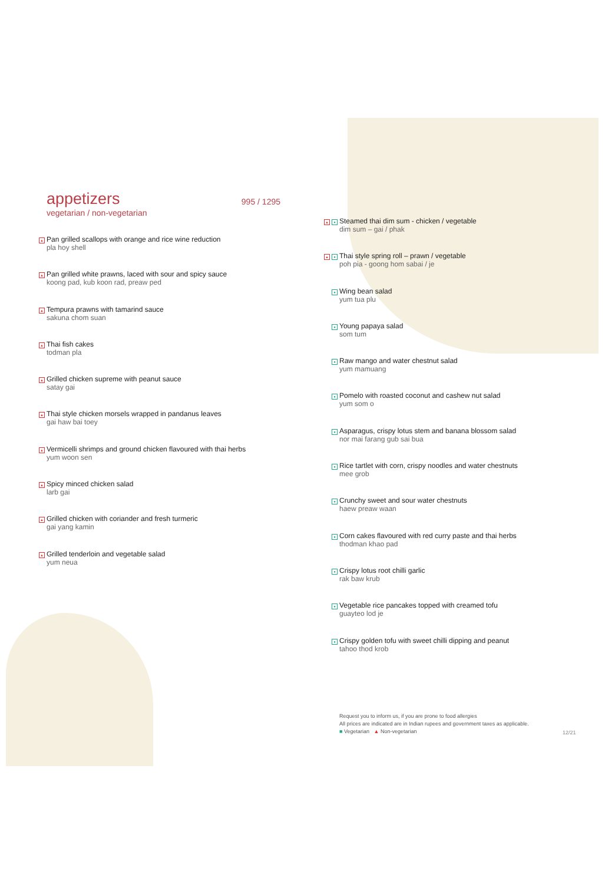appetizers 995 / 1295
vegetarian / non-vegetarian
▲
Pan grilled scallops with orange and rice wine reduction
pla hoy shell
▲
Pan grilled white prawns, laced with sour and spicy sauce
koong pad, kub koon rad, preaw ped
▲
Tempura prawns with tamarind sauce
sakuna chom suan
▲
Thai fish cakes
todman pla
▲
Grilled chicken supreme with peanut sauce
satay gai
▲
Thai style chicken morsels wrapped in pandanus leaves
gai haw bai toey
▲
Vermicelli shrimps and ground chicken flavoured with thai herbs
yum woon sen
▲
Spicy minced chicken salad
larb gai
▲
Grilled chicken with coriander and fresh turmeric
gai yang kamin
▲
Grilled tenderloin and vegetable salad
yum neua
▲ ●
Steamed thai dim sum - chicken / vegetable
dim sum – gai / phak
▲ ●
Thai style spring roll – prawn / vegetable
poh pia - goong hom sabai / je
●
Wing bean salad
yum tua plu
●
Young papaya salad
som tum
●
Raw mango and water chestnut salad
yum mamuang
●
Pomelo with roasted coconut and cashew nut salad
yum som o
●
Asparagus, crispy lotus stem and banana blossom salad
nor mai farang gub sai bua
●
Rice tartlet with corn, crispy noodles and water chestnuts
mee grob
●
Crunchy sweet and sour water chestnuts
haew preaw waan
●
Corn cakes flavoured with red curry paste and thai herbs
thodman khao pad
●
Crispy lotus root chilli garlic
rak baw krub
●
Vegetable rice pancakes topped with creamed tofu
guayteo lod je
●
Crispy golden tofu with sweet chilli dipping and peanut
tahoo thod krob
Request you to inform us, if you are prone to food allergies
All prices are indicated are in Indian rupees and government taxes as applicable.
■ Vegetarian ▲ Non-vegetarian
12/21